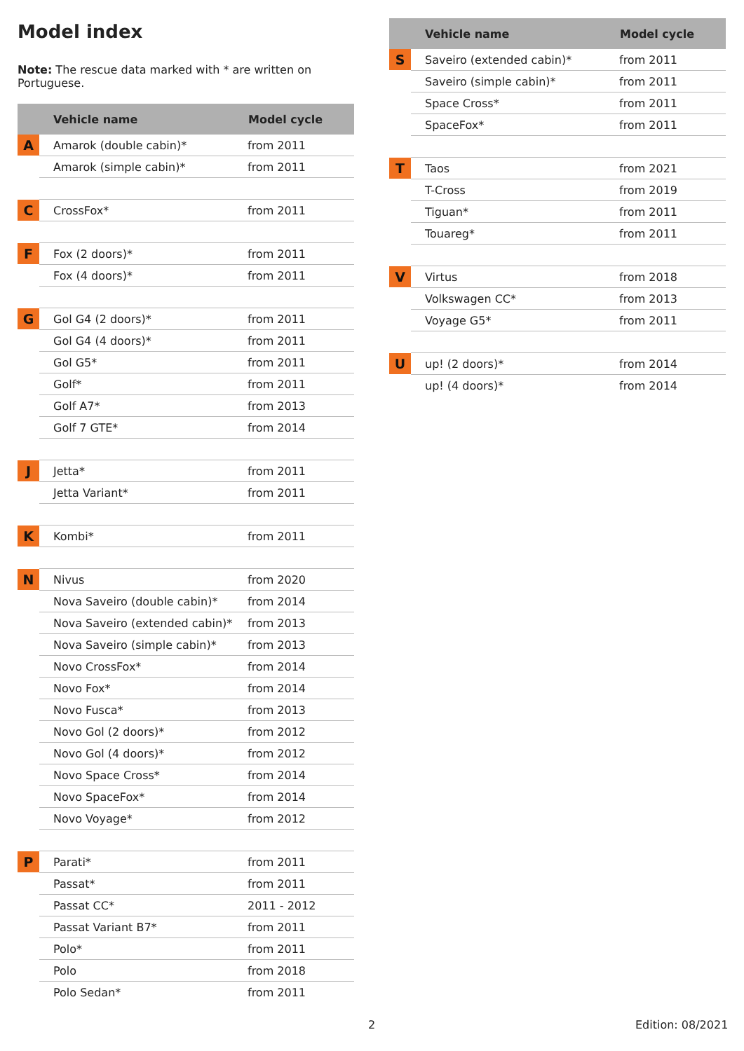Model index
Note: The rescue data marked with * are written on Portuguese.
| | Vehicle name | Model cycle |
| --- | --- | --- |
| A | Amarok (double cabin)* | from 2011 |
| | Amarok (simple cabin)* | from 2011 |
| C | CrossFox* | from 2011 |
| F | Fox (2 doors)* | from 2011 |
| | Fox (4 doors)* | from 2011 |
| G | Gol G4 (2 doors)* | from 2011 |
| | Gol G4 (4 doors)* | from 2011 |
| | Gol G5* | from 2011 |
| | Golf* | from 2011 |
| | Golf A7* | from 2013 |
| | Golf 7 GTE* | from 2014 |
| J | Jetta* | from 2011 |
| | Jetta Variant* | from 2011 |
| K | Kombi* | from 2011 |
| N | Nivus | from 2020 |
| | Nova Saveiro (double cabin)* | from 2014 |
| | Nova Saveiro (extended cabin)* | from 2013 |
| | Nova Saveiro (simple cabin)* | from 2013 |
| | Novo CrossFox* | from 2014 |
| | Novo Fox* | from 2014 |
| | Novo Fusca* | from 2013 |
| | Novo Gol (2 doors)* | from 2012 |
| | Novo Gol (4 doors)* | from 2012 |
| | Novo Space Cross* | from 2014 |
| | Novo SpaceFox* | from 2014 |
| | Novo Voyage* | from 2012 |
| P | Parati* | from 2011 |
| | Passat* | from 2011 |
| | Passat CC* | 2011 - 2012 |
| | Passat Variant B7* | from 2011 |
| | Polo* | from 2011 |
| | Polo | from 2018 |
| | Polo Sedan* | from 2011 |
| | Vehicle name | Model cycle |
| --- | --- | --- |
| S | Saveiro (extended cabin)* | from 2011 |
| | Saveiro (simple cabin)* | from 2011 |
| | Space Cross* | from 2011 |
| | SpaceFox* | from 2011 |
| T | Taos | from 2021 |
| | T-Cross | from 2019 |
| | Tiguan* | from 2011 |
| | Touareg* | from 2011 |
| V | Virtus | from 2018 |
| | Volkswagen CC* | from 2013 |
| | Voyage G5* | from 2011 |
| U | up! (2 doors)* | from 2014 |
| | up! (4 doors)* | from 2014 |
2 Edition: 08/2021